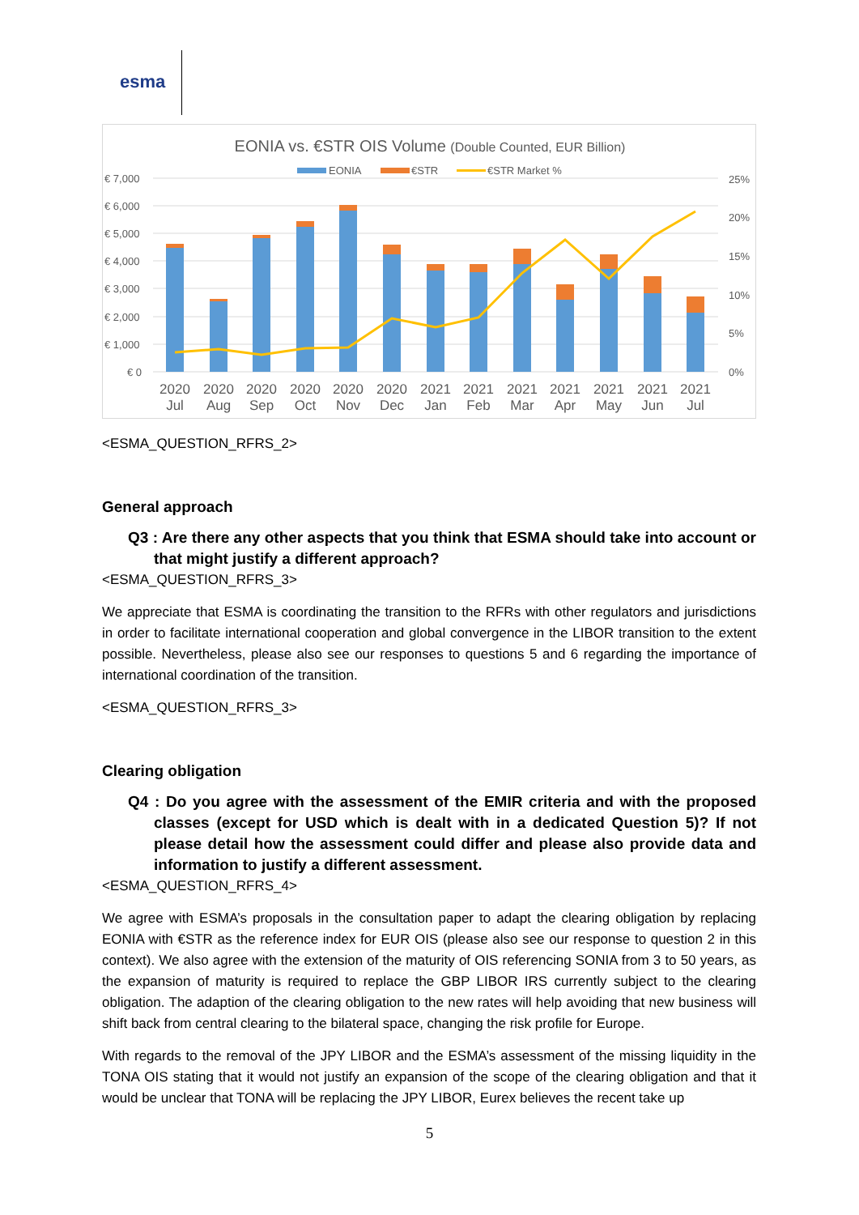esma
EONIA vs. €STR OIS Volume (Double Counted, EUR Billion)
EONIA
€STR
€STR Market %
€ 7,000
€ 6,000
€ 5,000
€ 4,000
€ 3,000
€ 2,000
€ 1,000
€ 0
25%
20%
15%
10%
5%
0%
2020
Jul
2020
Aug
2020
Sep
2020
Oct
2020
Nov
2020
Dec
2021
Jan
2021
Feb
2021
Mar
2021
Apr
2021
May
2021
Jun
2021
Jul
<ESMA_QUESTION_RFRS_2>
General approach
Q3 : Are there any other aspects that you think that ESMA should take into account or that might justify a different approach?
<ESMA_QUESTION_RFRS_3>
We appreciate that ESMA is coordinating the transition to the RFRs with other regulators and jurisdictions in order to facilitate international cooperation and global convergence in the LIBOR transition to the extent possible. Nevertheless, please also see our responses to questions 5 and 6 regarding the importance of international coordination of the transition.
<ESMA_QUESTION_RFRS_3>
Clearing obligation
Q4 : Do you agree with the assessment of the EMIR criteria and with the proposed classes (except for USD which is dealt with in a dedicated Question 5)? If not please detail how the assessment could differ and please also provide data and information to justify a different assessment.
<ESMA_QUESTION_RFRS_4>
We agree with ESMA’s proposals in the consultation paper to adapt the clearing obligation by replacing EONIA with €STR as the reference index for EUR OIS (please also see our response to question 2 in this context). We also agree with the extension of the maturity of OIS referencing SONIA from 3 to 50 years, as the expansion of maturity is required to replace the GBP LIBOR IRS currently subject to the clearing obligation. The adaption of the clearing obligation to the new rates will help avoiding that new business will shift back from central clearing to the bilateral space, changing the risk profile for Europe.
With regards to the removal of the JPY LIBOR and the ESMA’s assessment of the missing liquidity in the TONA OIS stating that it would not justify an expansion of the scope of the clearing obligation and that it would be unclear that TONA will be replacing the JPY LIBOR, Eurex believes the recent take up
5